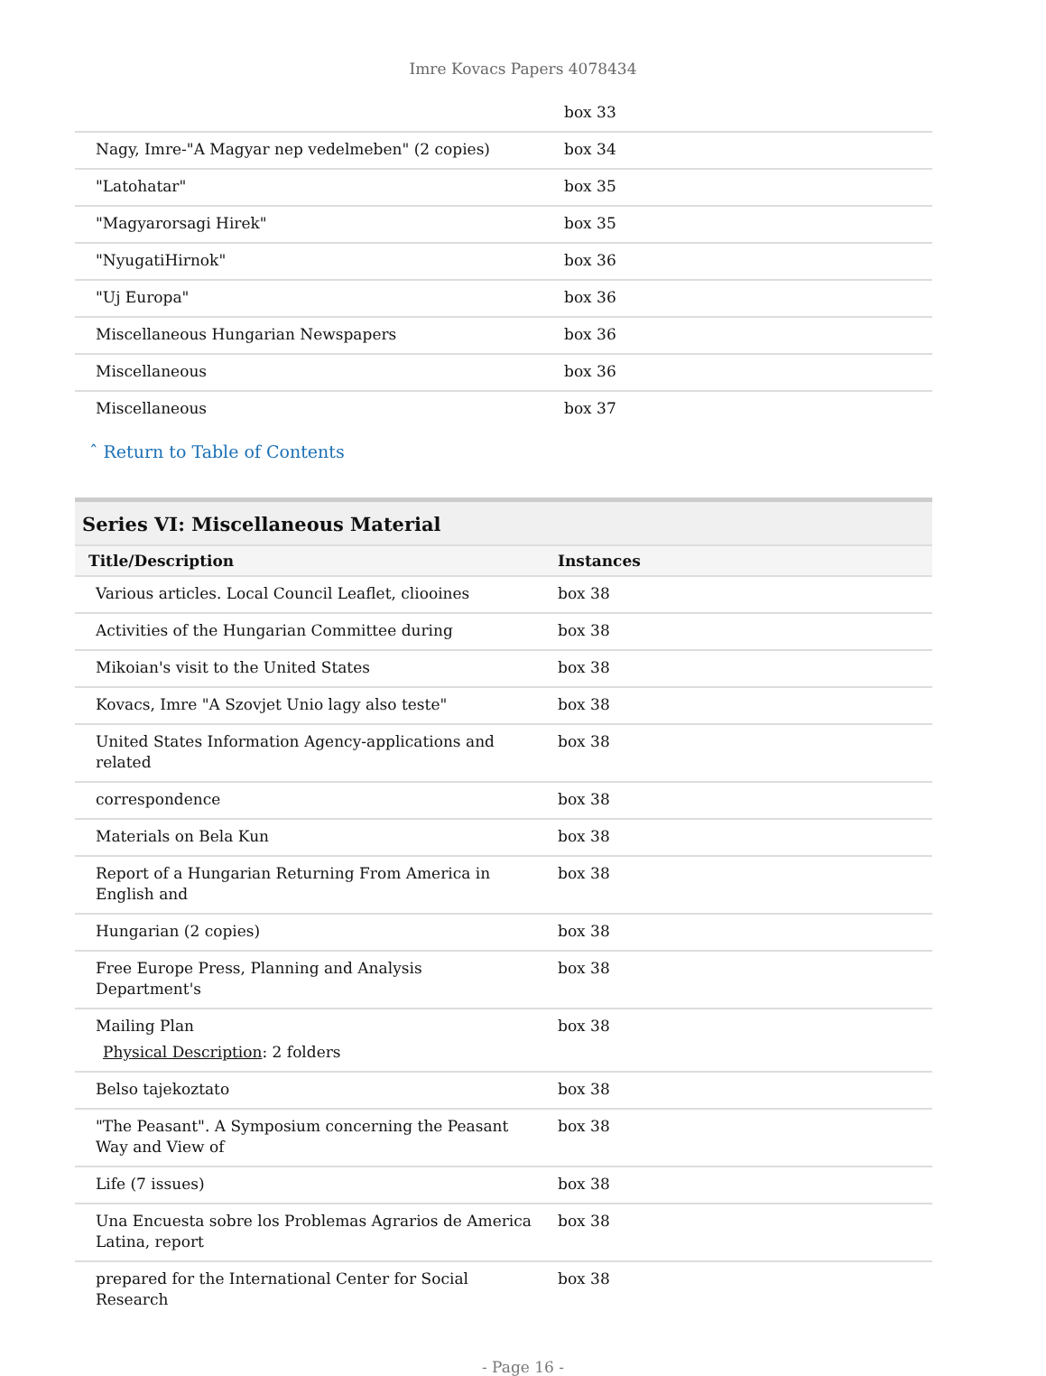Imre Kovacs Papers 4078434
| | box 33 |
| Nagy, Imre-"A Magyar nep vedelmeben" (2 copies) | box 34 |
| "Latohatar" | box 35 |
| "Magyarorsagi Hirek" | box 35 |
| "NyugatiHirnok" | box 36 |
| "Uj Europa" | box 36 |
| Miscellaneous Hungarian Newspapers | box 36 |
| Miscellaneous | box 36 |
| Miscellaneous | box 37 |
ˆ Return to Table of Contents
Series VI: Miscellaneous Material
| Title/Description | Instances |
| --- | --- |
| Various articles. Local Council Leaflet, cliooines | box 38 |
| Activities of the Hungarian Committee during | box 38 |
| Mikoian's visit to the United States | box 38 |
| Kovacs, Imre "A Szovjet Unio lagy also teste" | box 38 |
| United States Information Agency-applications and related | box 38 |
| correspondence | box 38 |
| Materials on Bela Kun | box 38 |
| Report of a Hungarian Returning From America in English and | box 38 |
| Hungarian (2 copies) | box 38 |
| Free Europe Press, Planning and Analysis Department's | box 38 |
| Mailing Plan Physical Description : 2 folders | box 38 |
| Belso tajekoztato | box 38 |
| "The Peasant". A Symposium concerning the Peasant Way and View of | box 38 |
| Life (7 issues) | box 38 |
| Una Encuesta sobre los Problemas Agrarios de America Latina, report | box 38 |
| prepared for the International Center for Social Research | box 38 |
- Page 16 -